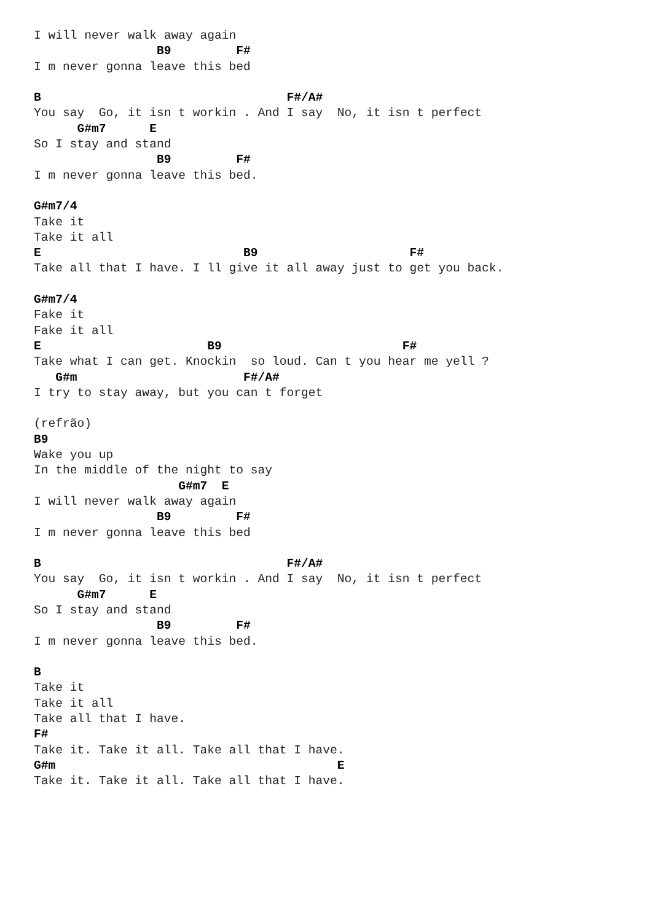I will never walk away again
                 B9         F#
I m never gonna leave this bed

B                                  F#/A#
You say  Go, it isn t workin . And I say  No, it isn t perfect
      G#m7      E
So I stay and stand
                 B9         F#
I m never gonna leave this bed.

G#m7/4
Take it
Take it all
E                            B9                     F#
Take all that I have. I ll give it all away just to get you back.

G#m7/4
Fake it
Fake it all
E                       B9                         F#
Take what I can get. Knockin  so loud. Can t you hear me yell ?
   G#m                       F#/A#
I try to stay away, but you can t forget

(refrão)
B9
Wake you up
In the middle of the night to say
                    G#m7  E
I will never walk away again
                 B9         F#
I m never gonna leave this bed

B                                  F#/A#
You say  Go, it isn t workin . And I say  No, it isn t perfect
      G#m7      E
So I stay and stand
                 B9         F#
I m never gonna leave this bed.

B
Take it
Take it all
Take all that I have.
F#
Take it. Take it all. Take all that I have.
G#m                                       E
Take it. Take it all. Take all that I have.